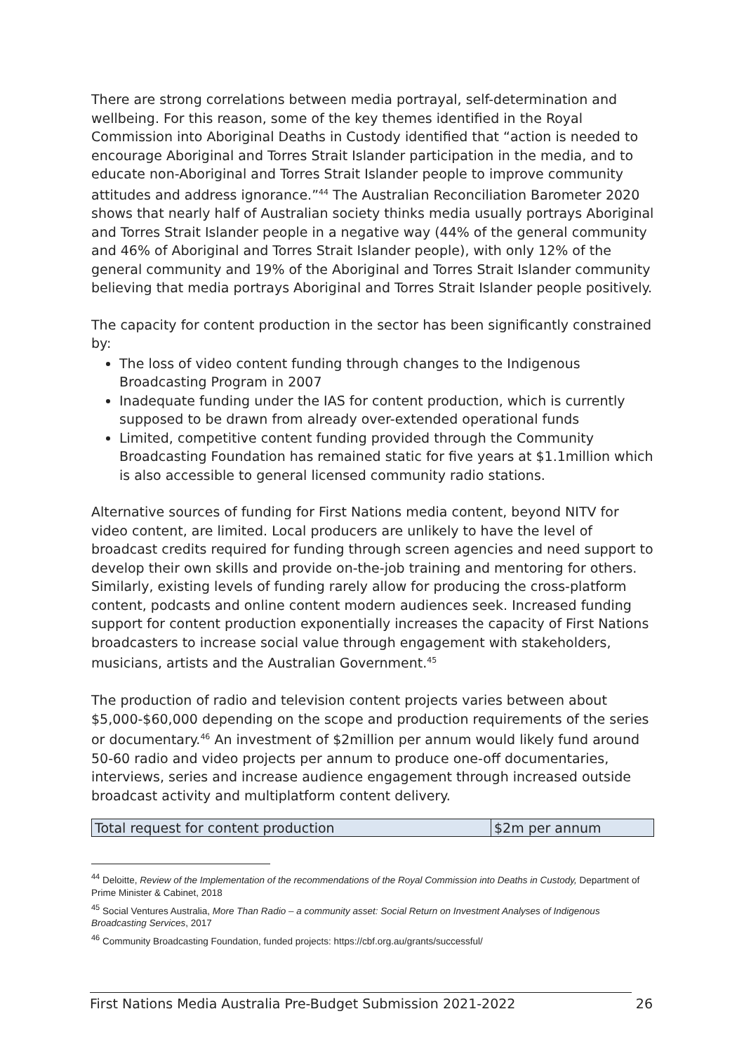There are strong correlations between media portrayal, self-determination and wellbeing. For this reason, some of the key themes identified in the Royal Commission into Aboriginal Deaths in Custody identified that “action is needed to encourage Aboriginal and Torres Strait Islander participation in the media, and to educate non-Aboriginal and Torres Strait Islander people to improve community attitudes and address ignorance.”<sup>44</sup> The Australian Reconciliation Barometer 2020 shows that nearly half of Australian society thinks media usually portrays Aboriginal and Torres Strait Islander people in a negative way (44% of the general community and 46% of Aboriginal and Torres Strait Islander people), with only 12% of the general community and 19% of the Aboriginal and Torres Strait Islander community believing that media portrays Aboriginal and Torres Strait Islander people positively.
The capacity for content production in the sector has been significantly constrained by:
The loss of video content funding through changes to the Indigenous Broadcasting Program in 2007
Inadequate funding under the IAS for content production, which is currently supposed to be drawn from already over-extended operational funds
Limited, competitive content funding provided through the Community Broadcasting Foundation has remained static for five years at $1.1million which is also accessible to general licensed community radio stations.
Alternative sources of funding for First Nations media content, beyond NITV for video content, are limited. Local producers are unlikely to have the level of broadcast credits required for funding through screen agencies and need support to develop their own skills and provide on-the-job training and mentoring for others. Similarly, existing levels of funding rarely allow for producing the cross-platform content, podcasts and online content modern audiences seek. Increased funding support for content production exponentially increases the capacity of First Nations broadcasters to increase social value through engagement with stakeholders, musicians, artists and the Australian Government.<sup>45</sup>
The production of radio and television content projects varies between about $5,000-$60,000 depending on the scope and production requirements of the series or documentary.<sup>46</sup> An investment of $2million per annum would likely fund around 50-60 radio and video projects per annum to produce one-off documentaries, interviews, series and increase audience engagement through increased outside broadcast activity and multiplatform content delivery.
| Total request for content production | $2m per annum |
<sup>44</sup> Deloitte, Review of the Implementation of the recommendations of the Royal Commission into Deaths in Custody, Department of Prime Minister & Cabinet, 2018
<sup>45</sup> Social Ventures Australia, More Than Radio – a community asset: Social Return on Investment Analyses of Indigenous Broadcasting Services, 2017
<sup>46</sup> Community Broadcasting Foundation, funded projects: https://cbf.org.au/grants/successful/
First Nations Media Australia Pre-Budget Submission 2021-2022 26